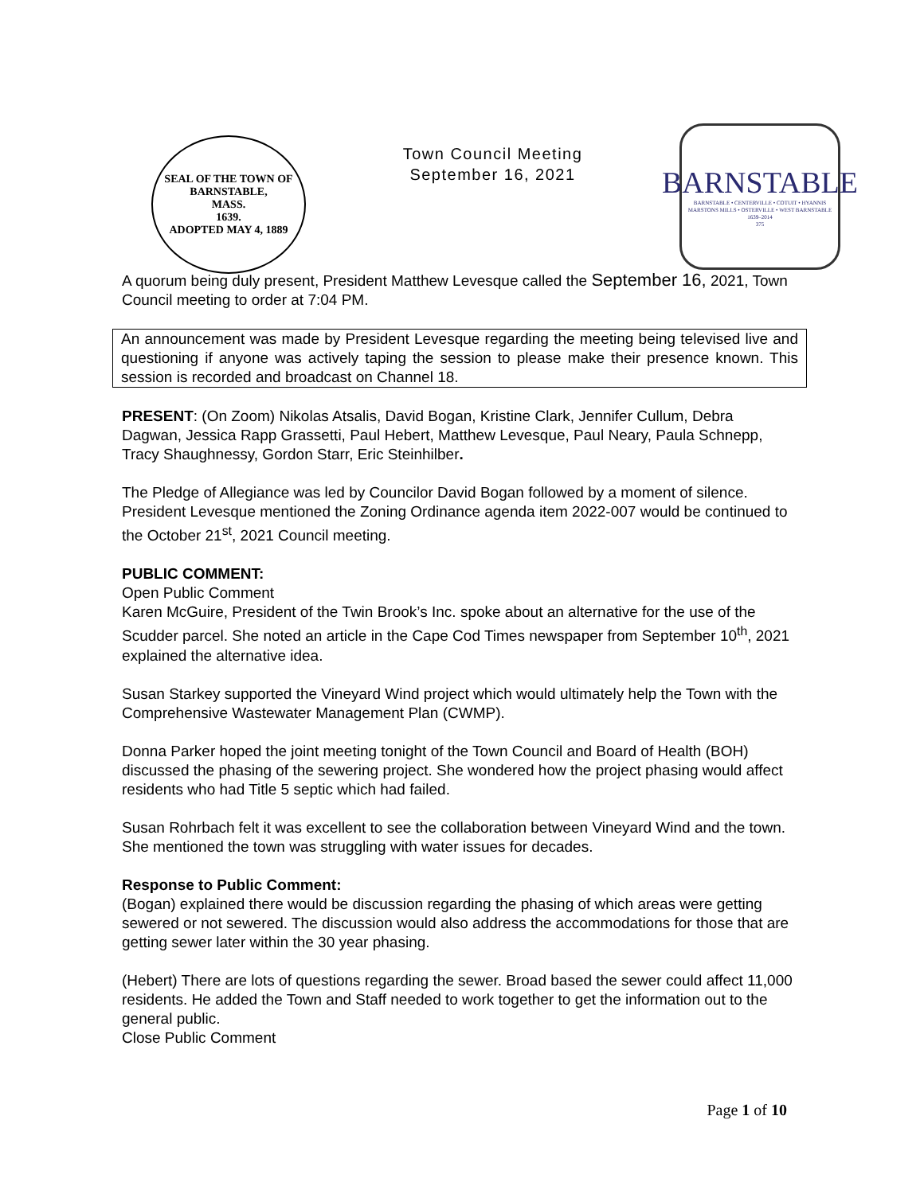SEAL OF THE TOWN OF
BARNSTABLE,
MASS.
1639.
ADOPTED MAY 4, 1889
Town Council Meeting
September 16, 2021
BARNSTABLE
BARNSTABLE • CENTERVILLE • COTUIT • HYANNIS
MARSTONS MILLS • OSTERVILLE • WEST BARNSTABLE
1639–2014
375
A quorum being duly present, President Matthew Levesque called the September 16, 2021, Town Council meeting to order at 7:04 PM.
An announcement was made by President Levesque regarding the meeting being televised live and questioning if anyone was actively taping the session to please make their presence known. This session is recorded and broadcast on Channel 18.
PRESENT: (On Zoom) Nikolas Atsalis, David Bogan, Kristine Clark, Jennifer Cullum, Debra Dagwan, Jessica Rapp Grassetti, Paul Hebert, Matthew Levesque, Paul Neary, Paula Schnepp, Tracy Shaughnessy, Gordon Starr, Eric Steinhilber.
The Pledge of Allegiance was led by Councilor David Bogan followed by a moment of silence. President Levesque mentioned the Zoning Ordinance agenda item 2022-007 would be continued to the October 21<sup>st</sup>, 2021 Council meeting.
PUBLIC COMMENT:
Open Public Comment
Karen McGuire, President of the Twin Brook’s Inc. spoke about an alternative for the use of the Scudder parcel. She noted an article in the Cape Cod Times newspaper from September 10<sup>th</sup>, 2021 explained the alternative idea.
Susan Starkey supported the Vineyard Wind project which would ultimately help the Town with the Comprehensive Wastewater Management Plan (CWMP).
Donna Parker hoped the joint meeting tonight of the Town Council and Board of Health (BOH) discussed the phasing of the sewering project. She wondered how the project phasing would affect residents who had Title 5 septic which had failed.
Susan Rohrbach felt it was excellent to see the collaboration between Vineyard Wind and the town. She mentioned the town was struggling with water issues for decades.
Response to Public Comment:
(Bogan) explained there would be discussion regarding the phasing of which areas were getting sewered or not sewered. The discussion would also address the accommodations for those that are getting sewer later within the 30 year phasing.
(Hebert) There are lots of questions regarding the sewer. Broad based the sewer could affect 11,000 residents. He added the Town and Staff needed to work together to get the information out to the general public.
Close Public Comment
Page 1 of 10